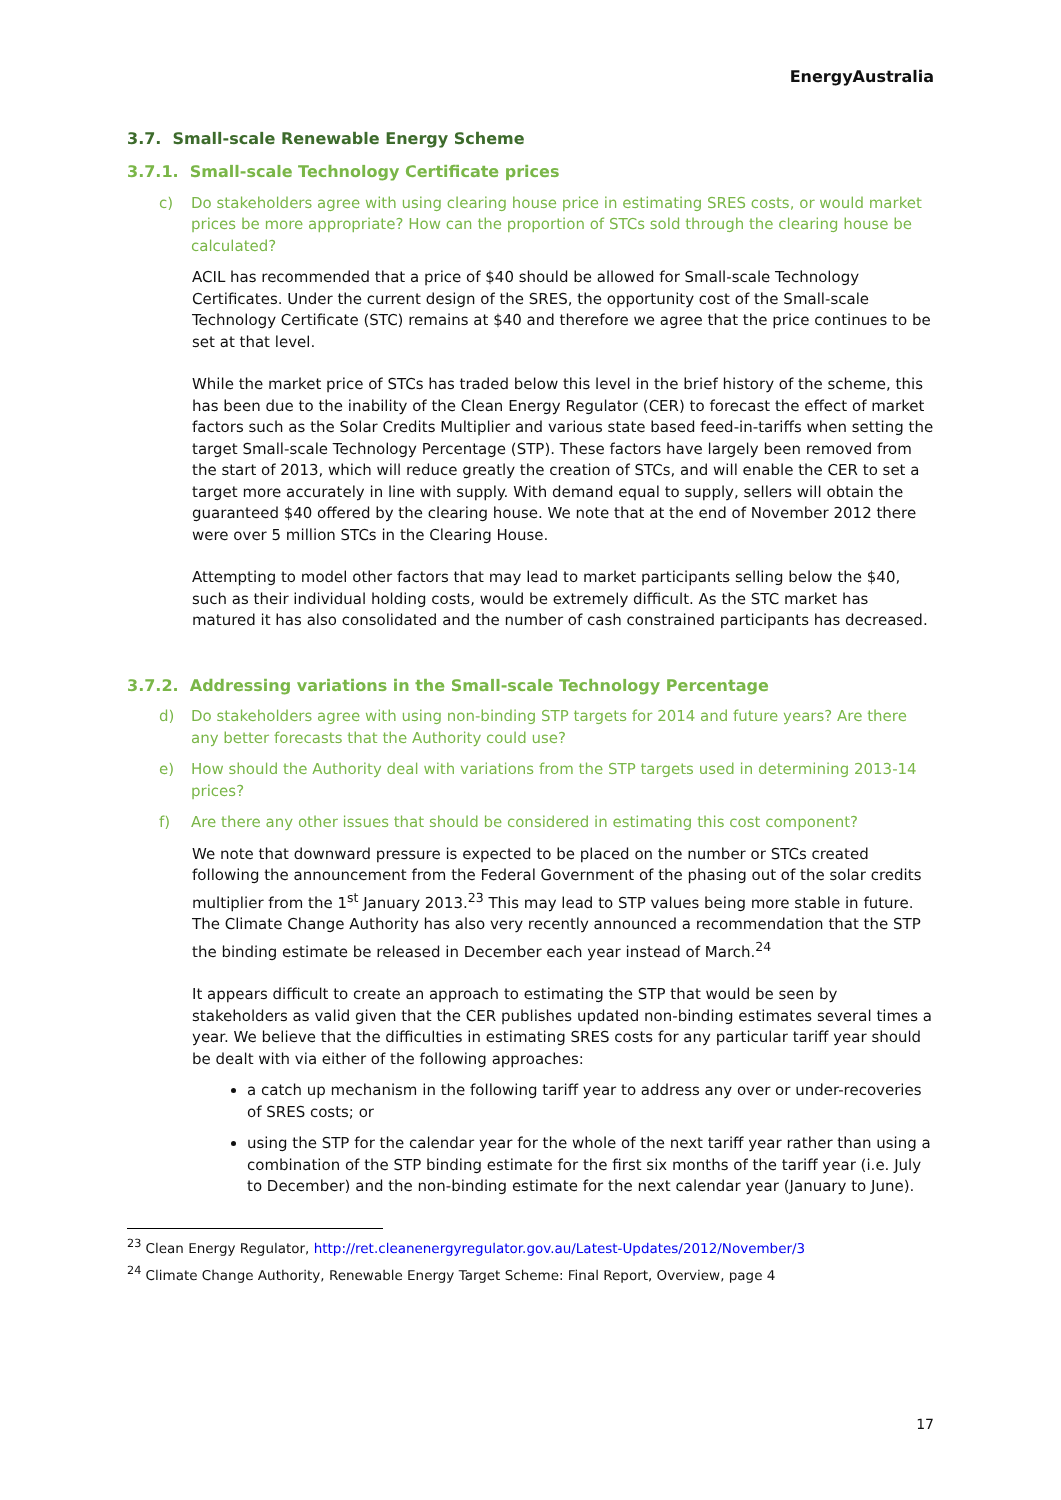EnergyAustralia
3.7. Small-scale Renewable Energy Scheme
3.7.1. Small-scale Technology Certificate prices
c) Do stakeholders agree with using clearing house price in estimating SRES costs, or would market prices be more appropriate? How can the proportion of STCs sold through the clearing house be calculated?
ACIL has recommended that a price of $40 should be allowed for Small-scale Technology Certificates. Under the current design of the SRES, the opportunity cost of the Small-scale Technology Certificate (STC) remains at $40 and therefore we agree that the price continues to be set at that level.
While the market price of STCs has traded below this level in the brief history of the scheme, this has been due to the inability of the Clean Energy Regulator (CER) to forecast the effect of market factors such as the Solar Credits Multiplier and various state based feed-in-tariffs when setting the target Small-scale Technology Percentage (STP). These factors have largely been removed from the start of 2013, which will reduce greatly the creation of STCs, and will enable the CER to set a target more accurately in line with supply. With demand equal to supply, sellers will obtain the guaranteed $40 offered by the clearing house. We note that at the end of November 2012 there were over 5 million STCs in the Clearing House.
Attempting to model other factors that may lead to market participants selling below the $40, such as their individual holding costs, would be extremely difficult. As the STC market has matured it has also consolidated and the number of cash constrained participants has decreased.
3.7.2. Addressing variations in the Small-scale Technology Percentage
d) Do stakeholders agree with using non-binding STP targets for 2014 and future years? Are there any better forecasts that the Authority could use?
e) How should the Authority deal with variations from the STP targets used in determining 2013-14 prices?
f) Are there any other issues that should be considered in estimating this cost component?
We note that downward pressure is expected to be placed on the number or STCs created following the announcement from the Federal Government of the phasing out of the solar credits multiplier from the 1<sup>st</sup> January 2013.<sup>23</sup> This may lead to STP values being more stable in future. The Climate Change Authority has also very recently announced a recommendation that the STP the binding estimate be released in December each year instead of March.<sup>24</sup>
It appears difficult to create an approach to estimating the STP that would be seen by stakeholders as valid given that the CER publishes updated non-binding estimates several times a year. We believe that the difficulties in estimating SRES costs for any particular tariff year should be dealt with via either of the following approaches:
a catch up mechanism in the following tariff year to address any over or under-recoveries of SRES costs; or
using the STP for the calendar year for the whole of the next tariff year rather than using a combination of the STP binding estimate for the first six months of the tariff year (i.e. July to December) and the non-binding estimate for the next calendar year (January to June).
<sup>23</sup> Clean Energy Regulator, http://ret.cleanenergyregulator.gov.au/Latest-Updates/2012/November/3
<sup>24</sup> Climate Change Authority, Renewable Energy Target Scheme: Final Report, Overview, page 4
17